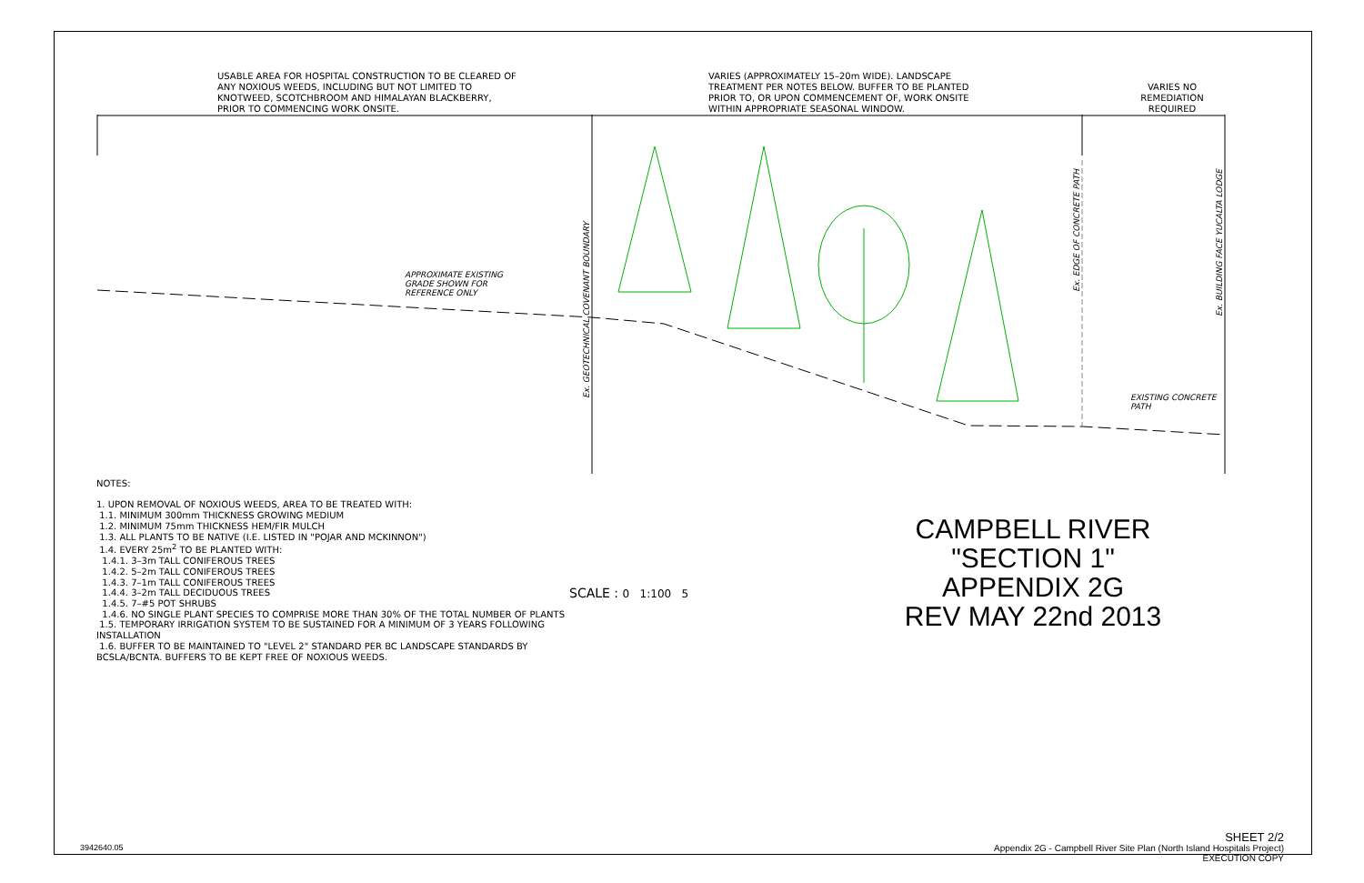USABLE AREA FOR HOSPITAL CONSTRUCTION TO BE CLEARED OF ANY NOXIOUS WEEDS, INCLUDING BUT NOT LIMITED TO KNOTWEED, SCOTCHBROOM AND HIMALAYAN BLACKBERRY, PRIOR TO COMMENCING WORK ONSITE.
VARIES (APPROXIMATELY 15–20m WIDE). LANDSCAPE TREATMENT PER NOTES BELOW. BUFFER TO BE PLANTED PRIOR TO, OR UPON COMMENCEMENT OF, WORK ONSITE WITHIN APPROPRIATE SEASONAL WINDOW.
VARIES NO REMEDIATION REQUIRED
APPROXIMATE EXISTING
GRADE SHOWN FOR
REFERENCE ONLY
EXISTING CONCRETE
PATH
Ex. GEOTECHNICAL COVENANT BOUNDARY
Ex. EDGE OF CONCRETE PATH
Ex. BUILDING FACE YUCALTA LODGE
NOTES:
1. UPON REMOVAL OF NOXIOUS WEEDS, AREA TO BE TREATED WITH:
1.1. MINIMUM 300mm THICKNESS GROWING MEDIUM
1.2. MINIMUM 75mm THICKNESS HEM/FIR MULCH
1.3. ALL PLANTS TO BE NATIVE (I.E. LISTED IN "POJAR AND MCKINNON")
1.4. EVERY 25m<sup>2</sup> TO BE PLANTED WITH:
1.4.1. 3–3m TALL CONIFEROUS TREES
1.4.2. 5–2m TALL CONIFEROUS TREES
1.4.3. 7–1m TALL CONIFEROUS TREES
1.4.4. 3–2m TALL DECIDUOUS TREES
1.4.5. 7–#5 POT SHRUBS
1.4.6. NO SINGLE PLANT SPECIES TO COMPRISE MORE THAN 30% OF THE TOTAL NUMBER OF PLANTS
1.5. TEMPORARY IRRIGATION SYSTEM TO BE SUSTAINED FOR A MINIMUM OF 3 YEARS FOLLOWING INSTALLATION
1.6. BUFFER TO BE MAINTAINED TO "LEVEL 2" STANDARD PER BC LANDSCAPE STANDARDS BY BCSLA/BCNTA. BUFFERS TO BE KEPT FREE OF NOXIOUS WEEDS.
SCALE : 0 1:100 5
CAMPBELL RIVER
"SECTION 1"
APPENDIX 2G
REV MAY 22nd 2013
3942640.05
SHEET 2/2
Appendix 2G - Campbell River Site Plan (North Island Hospitals Project)
EXECUTION COPY